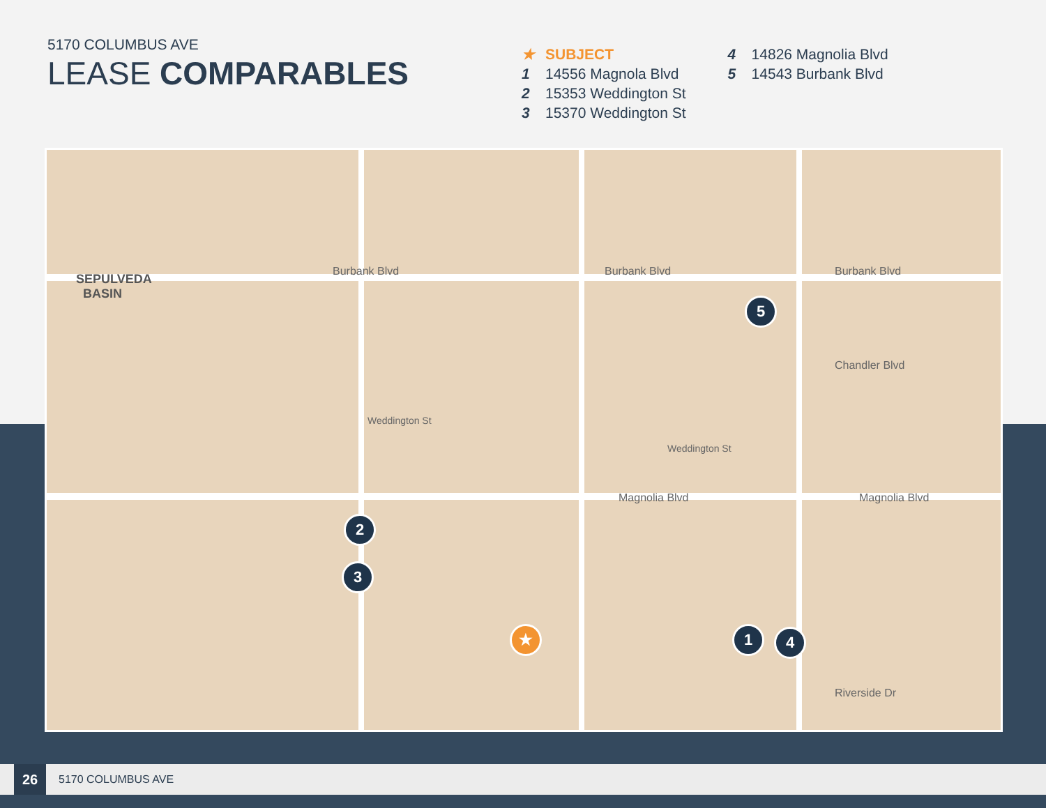5170 COLUMBUS AVE
LEASE COMPARABLES
★ SUBJECT
1 14556 Magnola Blvd
2 15353 Weddington St
3 15370 Weddington St
4 14826 Magnolia Blvd
5 14543 Burbank Blvd
SEPULVEDA
BASIN
Burbank Blvd Burbank Blvd Burbank Blvd
Weddington St
Weddington St
Magnolia Blvd
Magnolia Blvd
Chandler Blvd
Riverside Dr
5
2
3
4
1
★
26
5170 COLUMBUS AVE